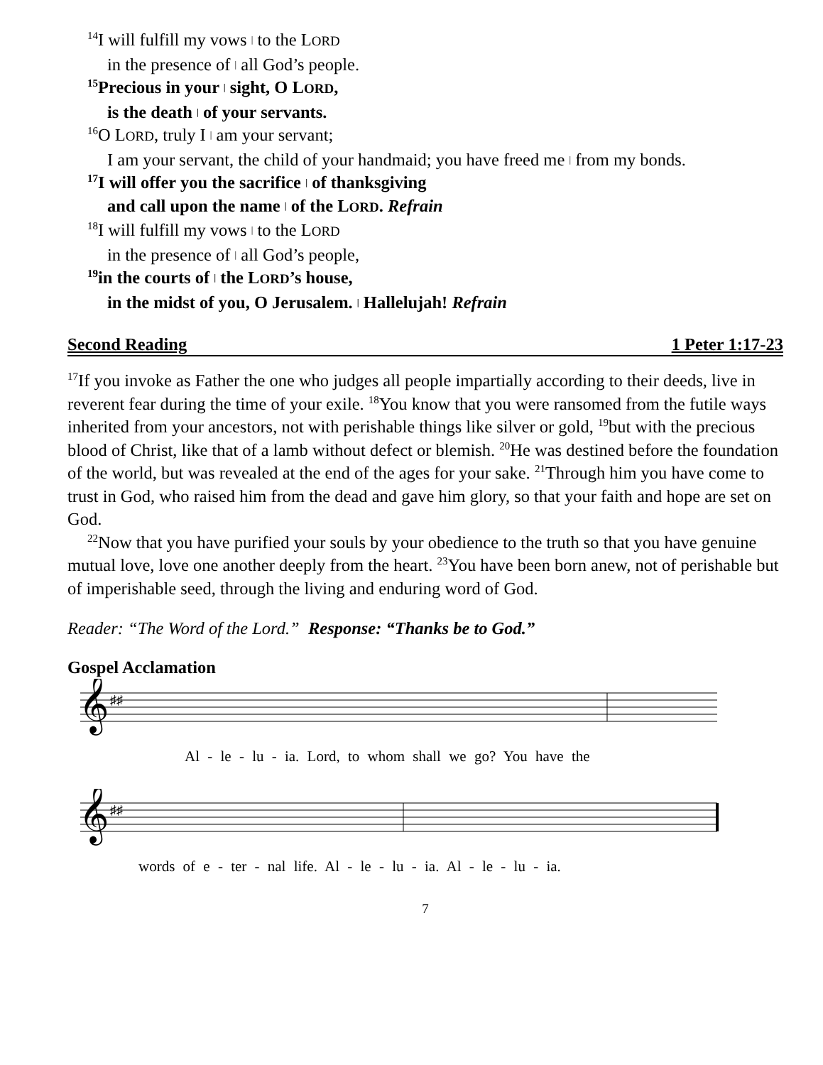<sup>14</sup> I will fulfill my vows | to the LORD
in the presence of | all God’s people.
<sup>15</sup> Precious in your | sight, O LORD,
is the death | of your servants.
<sup>16</sup>O LORD, truly I | am your servant;
I am your servant, the child of your handmaid; you have freed me | from my bonds.
<sup>17</sup> I will offer you the sacrifice | of thanksgiving
and call upon the name | of the LORD. Refrain
<sup>18</sup> I will fulfill my vows | to the LORD
in the presence of | all God’s people,
<sup>19</sup> in the courts of | the LORD’s house,
in the midst of you, O Jerusalem. | Hallelujah! Refrain
Second Reading 1 Peter 1:17-23
<sup>17</sup> If you invoke as Father the one who judges all people impartially according to their deeds, live in reverent fear during the time of your exile. <sup>18</sup>You know that you were ransomed from the futile ways inherited from your ancestors, not with perishable things like silver or gold, <sup>19</sup>but with the precious blood of Christ, like that of a lamb without defect or blemish. <sup>20</sup>He was destined before the foundation of the world, but was revealed at the end of the ages for your sake. <sup>21</sup>Through him you have come to trust in God, who raised him from the dead and gave him glory, so that your faith and hope are set on God.
<sup>22</sup> Now that you have purified your souls by your obedience to the truth so that you have genuine mutual love, love one another deeply from the heart. <sup>23</sup>You have been born anew, not of perishable but of imperishable seed, through the living and enduring word of God.
Reader: “The Word of the Lord.” Response: “Thanks be to God.”
Gospel Acclamation
𝄞
♯♯
Al - le - lu - ia. Lord, to whom shall we go? You have the
𝄞
♯♯
words of e - ter - nal life. Al - le - lu - ia. Al - le - lu - ia.
7